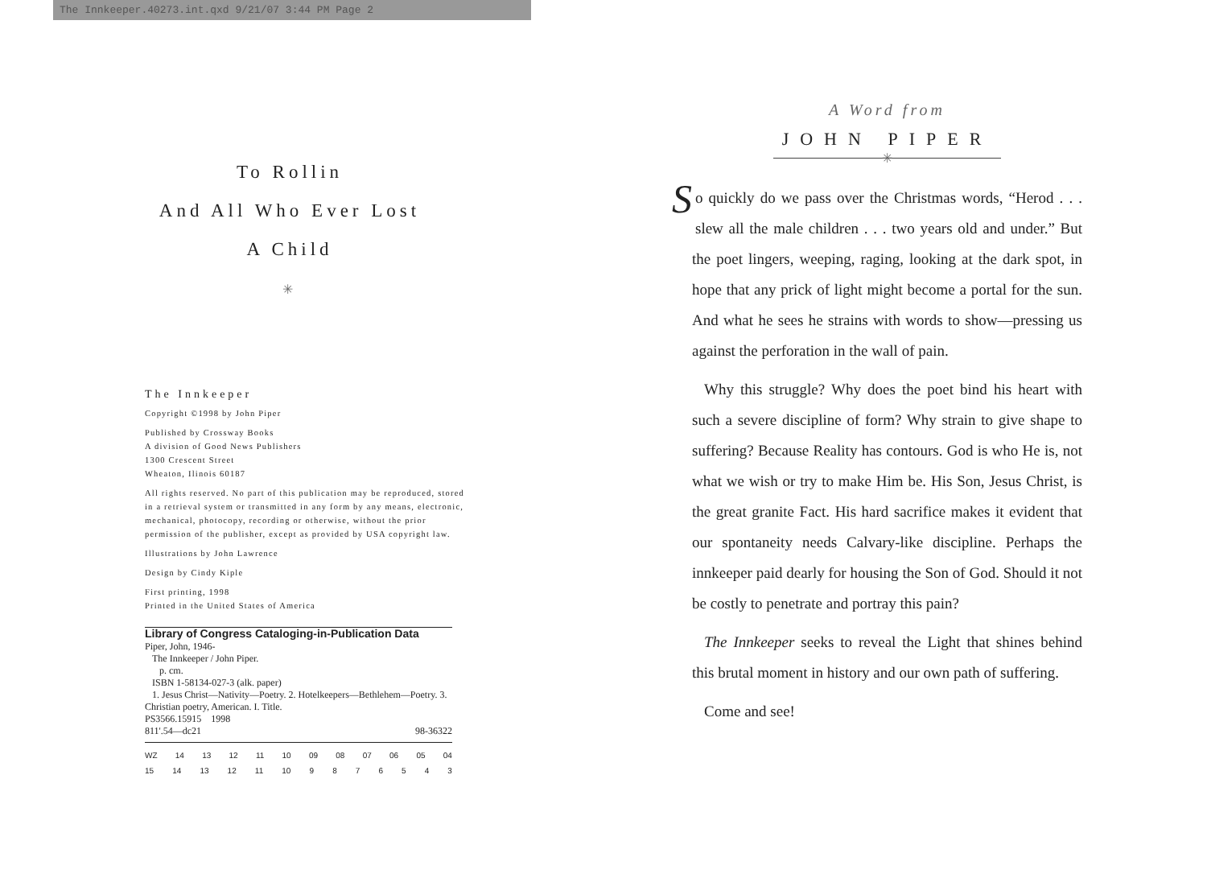The Innkeeper.40273.int.qxd 9/21/07 3:44 PM Page 2
To Rollin
And All Who Ever Lost
A Child
✳
The Innkeeper
Copyright ©1998 by John Piper
Published by Crossway Books
A division of Good News Publishers
1300 Crescent Street
Wheaton, Ilinois 60187
All rights reserved. No part of this publication may be reproduced, stored in a retrieval system or transmitted in any form by any means, electronic, mechanical, photocopy, recording or otherwise, without the prior permission of the publisher, except as provided by USA copyright law.
Illustrations by John Lawrence
Design by Cindy Kiple
First printing, 1998
Printed in the United States of America
Library of Congress Cataloging-in-Publication Data
Piper, John, 1946-
The Innkeeper / John Piper.
p. cm.
ISBN 1-58134-027-3 (alk. paper)
1. Jesus Christ—Nativity—Poetry. 2. Hotelkeepers—Bethlehem—Poetry. 3. Christian poetry, American. I. Title.
PS3566.15915 1998
811'.54—dc21 98-36322
WZ 14 13 12 11 10 09 08 07 06 05 04
15 14 13 12 11 10 9876543
A Word from
JOHN PIPER
✳
So quickly do we pass over the Christmas words, “Herod . . . slew all the male children . . . two years old and under.” But the poet lingers, weeping, raging, looking at the dark spot, in hope that any prick of light might become a portal for the sun. And what he sees he strains with words to show—pressing us against the perforation in the wall of pain.
Why this struggle? Why does the poet bind his heart with such a severe discipline of form? Why strain to give shape to suffering? Because Reality has contours. God is who He is, not what we wish or try to make Him be. His Son, Jesus Christ, is the great granite Fact. His hard sacrifice makes it evident that our spontaneity needs Calvary-like discipline. Perhaps the innkeeper paid dearly for housing the Son of God. Should it not be costly to penetrate and portray this pain?
The Innkeeper seeks to reveal the Light that shines behind this brutal moment in history and our own path of suffering.
Come and see!